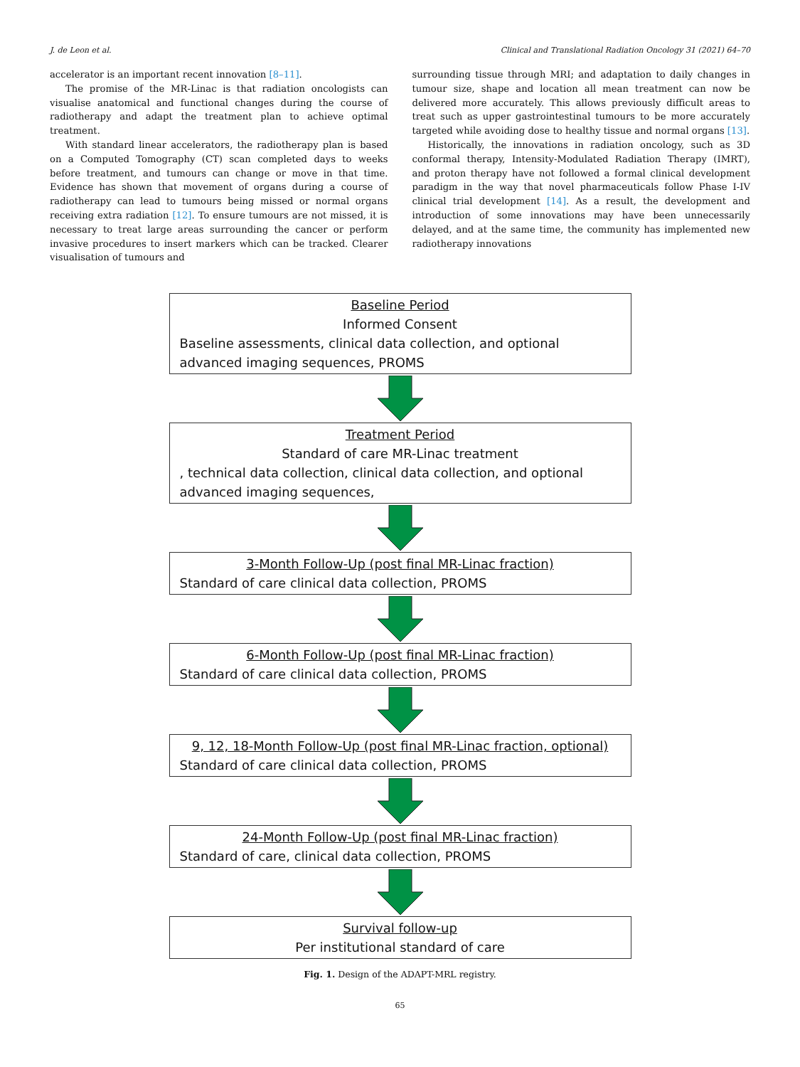J. de Leon et al. Clinical and Translational Radiation Oncology 31 (2021) 64–70
accelerator is an important recent innovation [8–11].
The promise of the MR-Linac is that radiation oncologists can visualise anatomical and functional changes during the course of radiotherapy and adapt the treatment plan to achieve optimal treatment.
With standard linear accelerators, the radiotherapy plan is based on a Computed Tomography (CT) scan completed days to weeks before treatment, and tumours can change or move in that time. Evidence has shown that movement of organs during a course of radiotherapy can lead to tumours being missed or normal organs receiving extra radiation [12]. To ensure tumours are not missed, it is necessary to treat large areas surrounding the cancer or perform invasive procedures to insert markers which can be tracked. Clearer visualisation of tumours and
surrounding tissue through MRI; and adaptation to daily changes in tumour size, shape and location all mean treatment can now be delivered more accurately. This allows previously difficult areas to treat such as upper gastrointestinal tumours to be more accurately targeted while avoiding dose to healthy tissue and normal organs [13].
Historically, the innovations in radiation oncology, such as 3D conformal therapy, Intensity-Modulated Radiation Therapy (IMRT), and proton therapy have not followed a formal clinical development paradigm in the way that novel pharmaceuticals follow Phase I-IV clinical trial development [14]. As a result, the development and introduction of some innovations may have been unnecessarily delayed, and at the same time, the community has implemented new radiotherapy innovations
Baseline Period
Informed Consent
Baseline assessments, clinical data collection, and optional advanced imaging sequences, PROMS
Treatment Period
Standard of care MR-Linac treatment
, technical data collection, clinical data collection, and optional advanced imaging sequences,
3-Month Follow-Up (post final MR-Linac fraction)
Standard of care clinical data collection, PROMS
6-Month Follow-Up (post final MR-Linac fraction)
Standard of care clinical data collection, PROMS
9, 12, 18-Month Follow-Up (post final MR-Linac fraction, optional)
Standard of care clinical data collection, PROMS
24-Month Follow-Up (post final MR-Linac fraction)
Standard of care, clinical data collection, PROMS
Survival follow-up
Per institutional standard of care
Fig. 1. Design of the ADAPT-MRL registry.
65